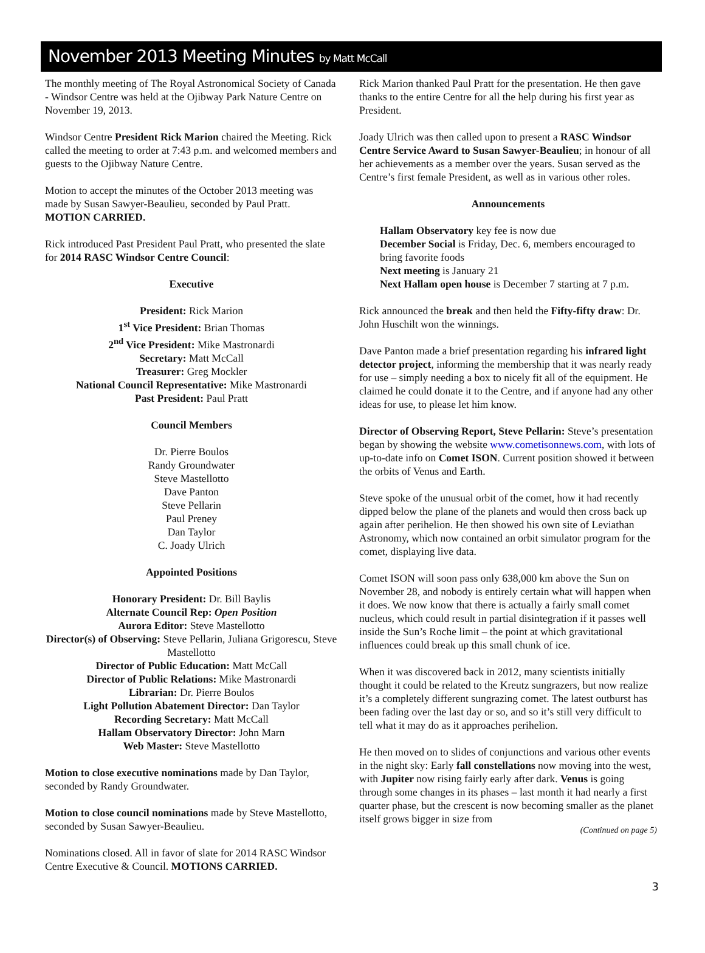November 2013 Meeting Minutes by Matt McCall
The monthly meeting of The Royal Astronomical Society of Canada - Windsor Centre was held at the Ojibway Park Nature Centre on November 19, 2013.
Windsor Centre President Rick Marion chaired the Meeting. Rick called the meeting to order at 7:43 p.m. and welcomed members and guests to the Ojibway Nature Centre.
Motion to accept the minutes of the October 2013 meeting was made by Susan Sawyer-Beaulieu, seconded by Paul Pratt. MOTION CARRIED.
Rick introduced Past President Paul Pratt, who presented the slate for 2014 RASC Windsor Centre Council:
Executive
President: Rick Marion
1<sup>st</sup> Vice President: Brian Thomas
2<sup>nd</sup> Vice President: Mike Mastronardi
Secretary: Matt McCall
Treasurer: Greg Mockler
National Council Representative: Mike Mastronardi
Past President: Paul Pratt
Council Members
Dr. Pierre Boulos
Randy Groundwater
Steve Mastellotto
Dave Panton
Steve Pellarin
Paul Preney
Dan Taylor
C. Joady Ulrich
Appointed Positions
Honorary President: Dr. Bill Baylis
Alternate Council Rep: Open Position
Aurora Editor: Steve Mastellotto
Director(s) of Observing: Steve Pellarin, Juliana Grigorescu, Steve Mastellotto
Director of Public Education: Matt McCall
Director of Public Relations: Mike Mastronardi
Librarian: Dr. Pierre Boulos
Light Pollution Abatement Director: Dan Taylor
Recording Secretary: Matt McCall
Hallam Observatory Director: John Marn
Web Master: Steve Mastellotto
Motion to close executive nominations made by Dan Taylor, seconded by Randy Groundwater.
Motion to close council nominations made by Steve Mastellotto, seconded by Susan Sawyer-Beaulieu.
Nominations closed. All in favor of slate for 2014 RASC Windsor Centre Executive & Council. MOTIONS CARRIED.
Rick Marion thanked Paul Pratt for the presentation. He then gave thanks to the entire Centre for all the help during his first year as President.
Joady Ulrich was then called upon to present a RASC Windsor Centre Service Award to Susan Sawyer-Beaulieu; in honour of all her achievements as a member over the years. Susan served as the Centre’s first female President, as well as in various other roles.
Announcements
Hallam Observatory key fee is now due
December Social is Friday, Dec. 6, members encouraged to bring favorite foods
Next meeting is January 21
Next Hallam open house is December 7 starting at 7 p.m.
Rick announced the break and then held the Fifty-fifty draw: Dr. John Huschilt won the winnings.
Dave Panton made a brief presentation regarding his infrared light detector project, informing the membership that it was nearly ready for use – simply needing a box to nicely fit all of the equipment. He claimed he could donate it to the Centre, and if anyone had any other ideas for use, to please let him know.
Director of Observing Report, Steve Pellarin: Steve’s presentation began by showing the website www.cometisonnews.com, with lots of up-to-date info on Comet ISON. Current position showed it between the orbits of Venus and Earth.
Steve spoke of the unusual orbit of the comet, how it had recently dipped below the plane of the planets and would then cross back up again after perihelion. He then showed his own site of Leviathan Astronomy, which now contained an orbit simulator program for the comet, displaying live data.
Comet ISON will soon pass only 638,000 km above the Sun on November 28, and nobody is entirely certain what will happen when it does. We now know that there is actually a fairly small comet nucleus, which could result in partial disintegration if it passes well inside the Sun’s Roche limit – the point at which gravitational influences could break up this small chunk of ice.
When it was discovered back in 2012, many scientists initially thought it could be related to the Kreutz sungrazers, but now realize it’s a completely different sungrazing comet. The latest outburst has been fading over the last day or so, and so it’s still very difficult to tell what it may do as it approaches perihelion.
He then moved on to slides of conjunctions and various other events in the night sky: Early fall constellations now moving into the west, with Jupiter now rising fairly early after dark. Venus is going through some changes in its phases – last month it had nearly a first quarter phase, but the crescent is now becoming smaller as the planet itself grows bigger in size from
(Continued on page 5)
3